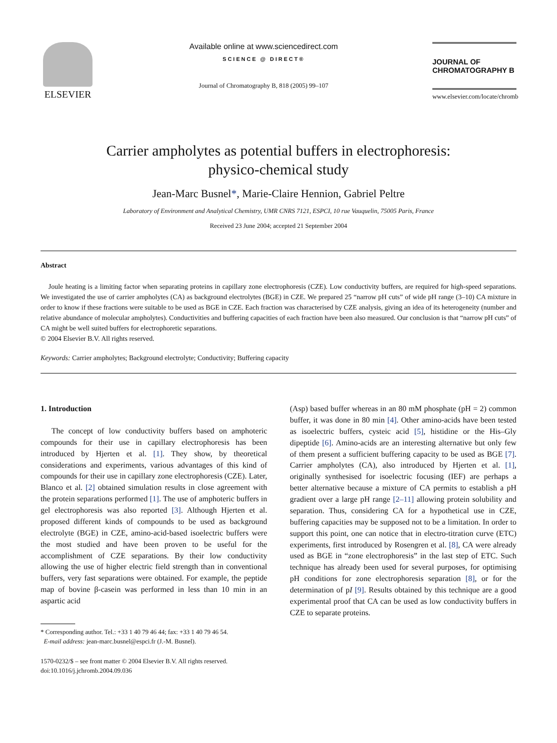ELSEVIER
Available online at www.sciencedirect.com
SCIENCE @ DIRECT®
Journal of Chromatography B, 818 (2005) 99–107
JOURNAL OF
CHROMATOGRAPHY B
www.elsevier.com/locate/chromb
Carrier ampholytes as potential buffers in electrophoresis:
physico-chemical study
Jean-Marc Busnel*, Marie-Claire Hennion, Gabriel Peltre
Laboratory of Environment and Analytical Chemistry, UMR CNRS 7121, ESPCI, 10 rue Vauquelin, 75005 Paris, France
Received 23 June 2004; accepted 21 September 2004
Abstract
Joule heating is a limiting factor when separating proteins in capillary zone electrophoresis (CZE). Low conductivity buffers, are required for high-speed separations. We investigated the use of carrier ampholytes (CA) as background electrolytes (BGE) in CZE. We prepared 25 “narrow pH cuts” of wide pH range (3–10) CA mixture in order to know if these fractions were suitable to be used as BGE in CZE. Each fraction was characterised by CZE analysis, giving an idea of its heterogeneity (number and relative abundance of molecular ampholytes). Conductivities and buffering capacities of each fraction have been also measured. Our conclusion is that “narrow pH cuts” of CA might be well suited buffers for electrophoretic separations.
© 2004 Elsevier B.V. All rights reserved.
Keywords: Carrier ampholytes; Background electrolyte; Conductivity; Buffering capacity
1. Introduction
The concept of low conductivity buffers based on amphoteric compounds for their use in capillary electrophoresis has been introduced by Hjerten et al. [1]. They show, by theoretical considerations and experiments, various advantages of this kind of compounds for their use in capillary zone electrophoresis (CZE). Later, Blanco et al. [2] obtained simulation results in close agreement with the protein separations performed [1]. The use of amphoteric buffers in gel electrophoresis was also reported [3]. Although Hjerten et al. proposed different kinds of compounds to be used as background electrolyte (BGE) in CZE, amino-acid-based isoelectric buffers were the most studied and have been proven to be useful for the accomplishment of CZE separations. By their low conductivity allowing the use of higher electric field strength than in conventional buffers, very fast separations were obtained. For example, the peptide map of bovine β-casein was performed in less than 10 min in an aspartic acid
* Corresponding author. Tel.: +33 1 40 79 46 44; fax: +33 1 40 79 46 54.
E-mail address: jean-marc.busnel@espci.fr (J.-M. Busnel).
1570-0232/$ – see front matter © 2004 Elsevier B.V. All rights reserved.
doi:10.1016/j.jchromb.2004.09.036
(Asp) based buffer whereas in an 80 mM phosphate (pH = 2) common buffer, it was done in 80 min [4]. Other amino-acids have been tested as isoelectric buffers, cysteic acid [5], histidine or the His–Gly dipeptide [6]. Amino-acids are an interesting alternative but only few of them present a sufficient buffering capacity to be used as BGE [7]. Carrier ampholytes (CA), also introduced by Hjerten et al. [1], originally synthesised for isoelectric focusing (IEF) are perhaps a better alternative because a mixture of CA permits to establish a pH gradient over a large pH range [2–11] allowing protein solubility and separation. Thus, considering CA for a hypothetical use in CZE, buffering capacities may be supposed not to be a limitation. In order to support this point, one can notice that in electro-titration curve (ETC) experiments, first introduced by Rosengren et al. [8], CA were already used as BGE in “zone electrophoresis” in the last step of ETC. Such technique has already been used for several purposes, for optimising pH conditions for zone electrophoresis separation [8], or for the determination of pI [9]. Results obtained by this technique are a good experimental proof that CA can be used as low conductivity buffers in CZE to separate proteins.